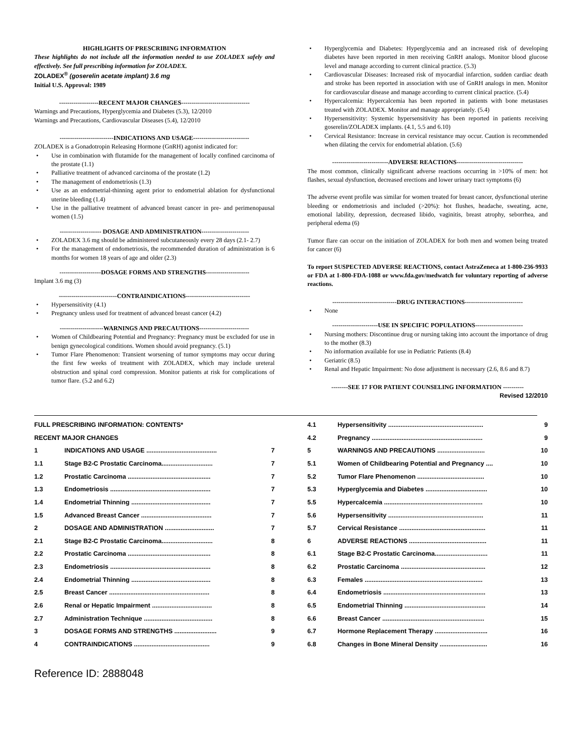HIGHLIGHTS OF PRESCRIBING INFORMATION
These highlights do not include all the information needed to use ZOLADEX safely and effectively. See full prescribing information for ZOLADEX.
ZOLADEX<sup>®</sup> (goserelin acetate implant) 3.6 mg
Initial U.S. Approval: 1989
-------------------RECENT MAJOR CHANGES---------------------------------
Warnings and Precautions, Hyperglycemia and Diabetes (5.3), 12/2010
Warnings and Precautions, Cardiovascular Diseases (5.4), 12/2010
--------------------------INDICATIONS AND USAGE---------------------------
ZOLADEX is a Gonadotropin Releasing Hormone (GnRH) agonist indicated for:
Use in combination with flutamide for the management of locally confined carcinoma of the prostate (1.1)
Palliative treatment of advanced carcinoma of the prostate (1.2)
The management of endometriosis (1.3)
Use as an endometrial-thinning agent prior to endometrial ablation for dysfunctional uterine bleeding (1.4)
Use in the palliative treatment of advanced breast cancer in pre- and perimenopausal women (1.5)
-------------------- DOSAGE AND ADMINISTRATION-----------------------
ZOLADEX 3.6 mg should be administered subcutaneously every 28 days (2.1- 2.7)
For the management of endometriosis, the recommended duration of administration is 6 months for women 18 years of age and older (2.3)
--------------------DOSAGE FORMS AND STRENGTHS---------------------
Implant 3.6 mg (3)
----------------------------CONTRAINDICATIONS-------------------------------
Hypersensitivity (4.1)
Pregnancy unless used for treatment of advanced breast cancer (4.2)
---------------------WARNINGS AND PRECAUTIONS------------------------
Women of Childbearing Potential and Pregnancy: Pregnancy must be excluded for use in benign gynecological conditions. Women should avoid pregnancy. (5.1)
Tumor Flare Phenomenon: Transient worsening of tumor symptoms may occur during the first few weeks of treatment with ZOLADEX, which may include ureteral obstruction and spinal cord compression. Monitor patients at risk for complications of tumor flare. (5.2 and 6.2)
Hyperglycemia and Diabetes: Hyperglycemia and an increased risk of developing diabetes have been reported in men receiving GnRH analogs. Monitor blood glucose level and manage according to current clinical practice. (5.3)
Cardiovascular Diseases: Increased risk of myocardial infarction, sudden cardiac death and stroke has been reported in association with use of GnRH analogs in men. Monitor for cardiovascular disease and manage according to current clinical practice. (5.4)
Hypercalcemia: Hypercalcemia has been reported in patients with bone metastases treated with ZOLADEX. Monitor and manage appropriately. (5.4)
Hypersensitivity: Systemic hypersensitivity has been reported in patients receiving goserelin/ZOLADEX implants. (4.1, 5.5 and 6.10)
Cervical Resistance: Increase in cervical resistance may occur. Caution is recommended when dilating the cervix for endometrial ablation. (5.6)
---------------------------ADVERSE REACTIONS--------------------------------
The most common, clinically significant adverse reactions occurring in >10% of men: hot flashes, sexual dysfunction, decreased erections and lower urinary tract symptoms (6)
The adverse event profile was similar for women treated for breast cancer, dysfunctional uterine bleeding or endometriosis and included (>20%): hot flushes, headache, sweating, acne, emotional lability, depression, decreased libido, vaginitis, breast atrophy, seborrhea, and peripheral edema (6)
Tumor flare can occur on the initiation of ZOLADEX for both men and women being treated for cancer (6)
To report SUSPECTED ADVERSE REACTIONS, contact AstraZeneca at 1-800-236-9933 or FDA at 1-800-FDA-1088 or www.fda.gov/medwatch for voluntary reporting of adverse reactions.
-------------------------------DRUG INTERACTIONS----------------------------
None
----------------------USE IN SPECIFIC POPULATIONS-----------------------
Nursing mothers: Discontinue drug or nursing taking into account the importance of drug to the mother (8.3)
No information available for use in Pediatric Patients (8.4)
Geriatric (8.5)
Renal and Hepatic Impairment: No dose adjustment is necessary (2.6, 8.6 and 8.7)
--------SEE 17 FOR PATIENT COUNSELING INFORMATION ----------
Revised 12/2010
| FULL PRESCRIBING INFORMATION: CONTENTS* | | |
| RECENT MAJOR CHANGES | | |
| 1 | INDICATIONS AND USAGE ........................................ | 7 |
| 1.1 | Stage B2-C Prostatic Carcinoma............................. | 7 |
| 1.2 | Prostatic Carcinoma ............................................... | 7 |
| 1.3 | Endometriosis ......................................................... | 7 |
| 1.4 | Endometrial Thinning ............................................. | 7 |
| 1.5 | Advanced Breast Cancer ........................................ | 7 |
| 2 | DOSAGE AND ADMINISTRATION ............................ | 7 |
| 2.1 | Stage B2-C Prostatic Carcinoma............................. | 8 |
| 2.2 | Prostatic Carcinoma ............................................... | 8 |
| 2.3 | Endometriosis ......................................................... | 8 |
| 2.4 | Endometrial Thinning ............................................. | 8 |
| 2.5 | Breast Cancer ......................................................... | 8 |
| 2.6 | Renal or Hepatic Impairment .................................. | 8 |
| 2.7 | Administration Technique ....................................... | 8 |
| 3 | DOSAGE FORMS AND STRENGTHS ........................ | 9 |
| 4 | CONTRAINDICATIONS ........................................... | 9 |
| 4.1 | Hypersensitivity ...................................................... | 9 |
| 4.2 | Pregnancy ............................................................... | 9 |
| 5 | WARNINGS AND PRECAUTIONS ........................... | 10 |
| 5.1 | Women of Childbearing Potential and Pregnancy .... | 10 |
| 5.2 | Tumor Flare Phenomenon ...................................... | 10 |
| 5.3 | Hyperglycemia and Diabetes ................................... | 10 |
| 5.5 | Hypercalcemia ........................................................ | 10 |
| 5.6 | Hypersensitivity ...................................................... | 11 |
| 5.7 | Cervical Resistance ................................................. | 11 |
| 6 | ADVERSE REACTIONS ............................................ | 11 |
| 6.1 | Stage B2-C Prostatic Carcinoma.............................. | 11 |
| 6.2 | Prostatic Carcinoma ................................................ | 12 |
| 6.3 | Females ................................................................... | 13 |
| 6.4 | Endometriosis .......................................................... | 13 |
| 6.5 | Endometrial Thinning .............................................. | 14 |
| 6.6 | Breast Cancer .......................................................... | 15 |
| 6.7 | Hormone Replacement Therapy .............................. | 16 |
| 6.8 | Changes in Bone Mineral Density ........................... | 16 |
Reference ID: 2888048